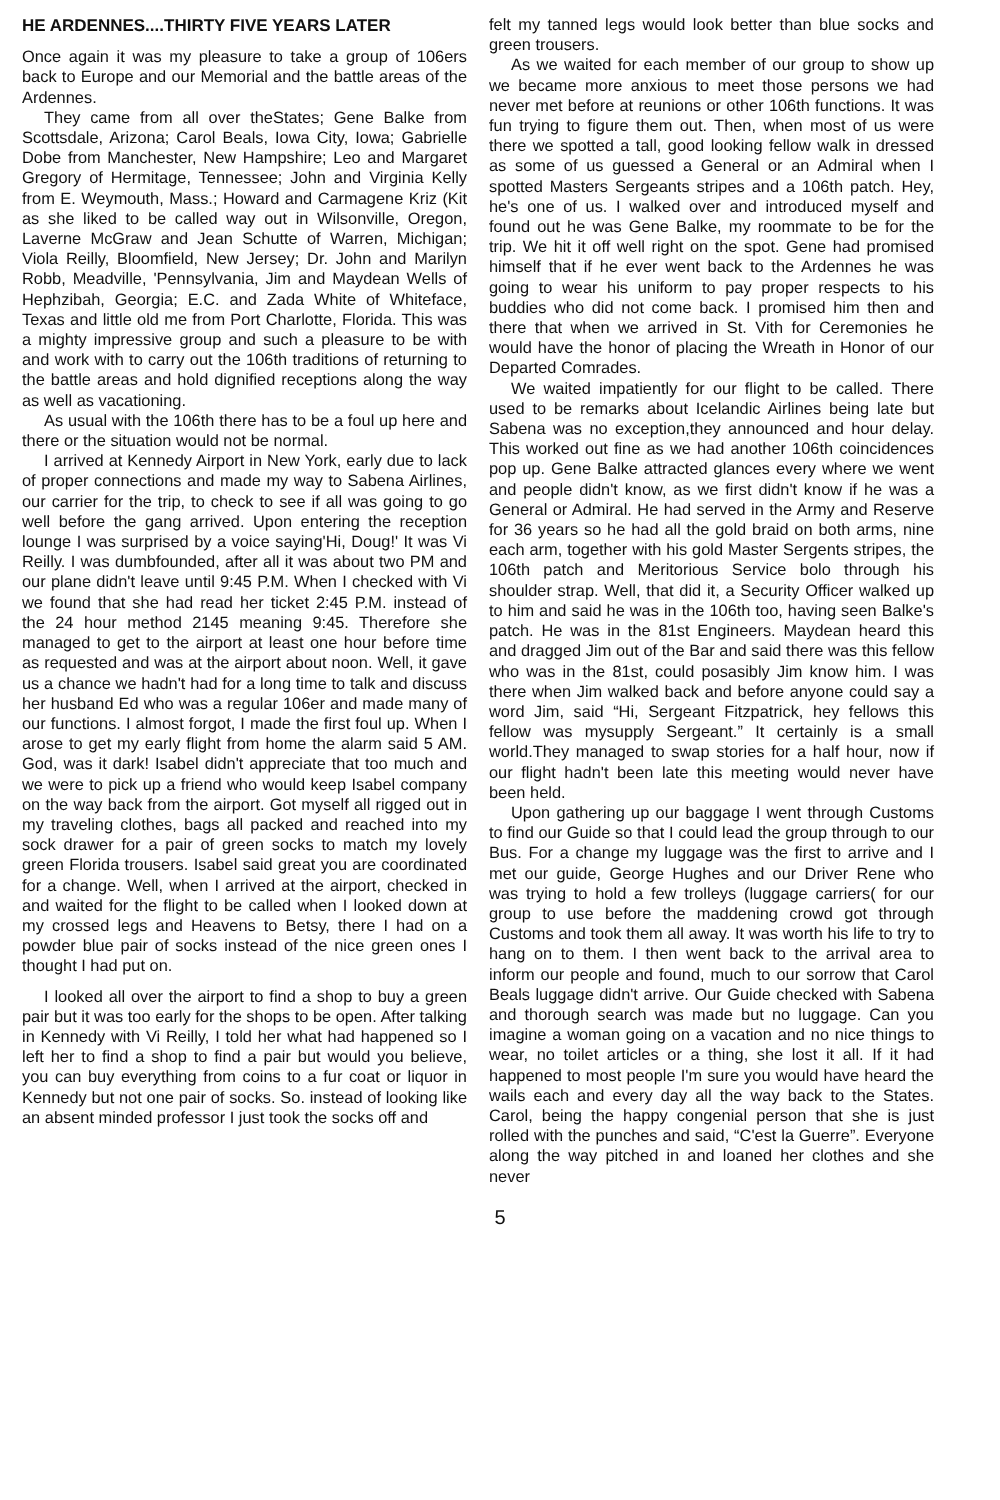HE ARDENNES....THIRTY FIVE YEARS LATER
Once again it was my pleasure to take a group of 106ers back to Europe and our Memorial and the battle areas of the Ardennes.
They came from all over theStates; Gene Balke from Scottsdale, Arizona; Carol Beals, Iowa City, Iowa; Gabrielle Dobe from Manchester, New Hampshire; Leo and Margaret Gregory of Hermitage, Tennessee; John and Virginia Kelly from E. Weymouth, Mass.; Howard and Carmagene Kriz (Kit as she liked to be called way out in Wilsonville, Oregon, Laverne McGraw and Jean Schutte of Warren, Michigan; Viola Reilly, Bloomfield, New Jersey; Dr. John and Marilyn Robb, Meadville, 'Pennsylvania, Jim and Maydean Wells of Hephzibah, Georgia; E.C. and Zada White of Whiteface, Texas and little old me from Port Charlotte, Florida. This was a mighty impressive group and such a pleasure to be with and work with to carry out the 106th traditions of returning to the battle areas and hold dignified receptions along the way as well as vacationing.
As usual with the 106th there has to be a foul up here and there or the situation would not be normal.
I arrived at Kennedy Airport in New York, early due to lack of proper connections and made my way to Sabena Airlines, our carrier for the trip, to check to see if all was going to go well before the gang arrived. Upon entering the reception lounge I was surprised by a voice saying'Hi, Doug!' It was Vi Reilly. I was dumbfounded, after all it was about two PM and our plane didn't leave until 9:45 P.M. When I checked with Vi we found that she had read her ticket 2:45 P.M. instead of the 24 hour method 2145 meaning 9:45. Therefore she managed to get to the airport at least one hour before time as requested and was at the airport about noon. Well, it gave us a chance we hadn't had for a long time to talk and discuss her husband Ed who was a regular 106er and made many of our functions. I almost forgot, I made the first foul up. When I arose to get my early flight from home the alarm said 5 AM. God, was it dark! Isabel didn't appreciate that too much and we were to pick up a friend who would keep Isabel company on the way back from the airport. Got myself all rigged out in my traveling clothes, bags all packed and reached into my sock drawer for a pair of green socks to match my lovely green Florida trousers. Isabel said great you are coordinated for a change. Well, when I arrived at the airport, checked in and waited for the flight to be called when I looked down at my crossed legs and Heavens to Betsy, there I had on a powder blue pair of socks instead of the nice green ones I thought I had put on.
I looked all over the airport to find a shop to buy a green pair but it was too early for the shops to be open. After talking in Kennedy with Vi Reilly, I told her what had happened so I left her to find a shop to find a pair but would you believe, you can buy everything from coins to a fur coat or liquor in Kennedy but not one pair of socks. So. instead of looking like an absent minded professor I just took the socks off and
felt my tanned legs would look better than blue socks and green trousers.
As we waited for each member of our group to show up we became more anxious to meet those persons we had never met before at reunions or other 106th functions. It was fun trying to figure them out. Then, when most of us were there we spotted a tall, good looking fellow walk in dressed as some of us guessed a General or an Admiral when I spotted Masters Sergeants stripes and a 106th patch. Hey, he's one of us. I walked over and introduced myself and found out he was Gene Balke, my roommate to be for the trip. We hit it off well right on the spot. Gene had promised himself that if he ever went back to the Ardennes he was going to wear his uniform to pay proper respects to his buddies who did not come back. I promised him then and there that when we arrived in St. Vith for Ceremonies he would have the honor of placing the Wreath in Honor of our Departed Comrades.
We waited impatiently for our flight to be called. There used to be remarks about Icelandic Airlines being late but Sabena was no exception,they announced and hour delay. This worked out fine as we had another 106th coincidences pop up. Gene Balke attracted glances every where we went and people didn't know, as we first didn't know if he was a General or Admiral. He had served in the Army and Reserve for 36 years so he had all the gold braid on both arms, nine each arm, together with his gold Master Sergents stripes, the 106th patch and Meritorious Service bolo through his shoulder strap. Well, that did it, a Security Officer walked up to him and said he was in the 106th too, having seen Balke's patch. He was in the 81st Engineers. Maydean heard this and dragged Jim out of the Bar and said there was this fellow who was in the 81st, could posasibly Jim know him. I was there when Jim walked back and before anyone could say a word Jim, said “Hi, Sergeant Fitzpatrick, hey fellows this fellow was mysupply Sergeant.” It certainly is a small world.They managed to swap stories for a half hour, now if our flight hadn't been late this meeting would never have been held.
Upon gathering up our baggage I went through Customs to find our Guide so that I could lead the group through to our Bus. For a change my luggage was the first to arrive and I met our guide, George Hughes and our Driver Rene who was trying to hold a few trolleys (luggage carriers( for our group to use before the maddening crowd got through Customs and took them all away. It was worth his life to try to hang on to them. I then went back to the arrival area to inform our people and found, much to our sorrow that Carol Beals luggage didn't arrive. Our Guide checked with Sabena and thorough search was made but no luggage. Can you imagine a woman going on a vacation and no nice things to wear, no toilet articles or a thing, she lost it all. If it had happened to most people I'm sure you would have heard the wails each and every day all the way back to the States. Carol, being the happy congenial person that she is just rolled with the punches and said, “C'est la Guerre”. Everyone along the way pitched in and loaned her clothes and she never
5